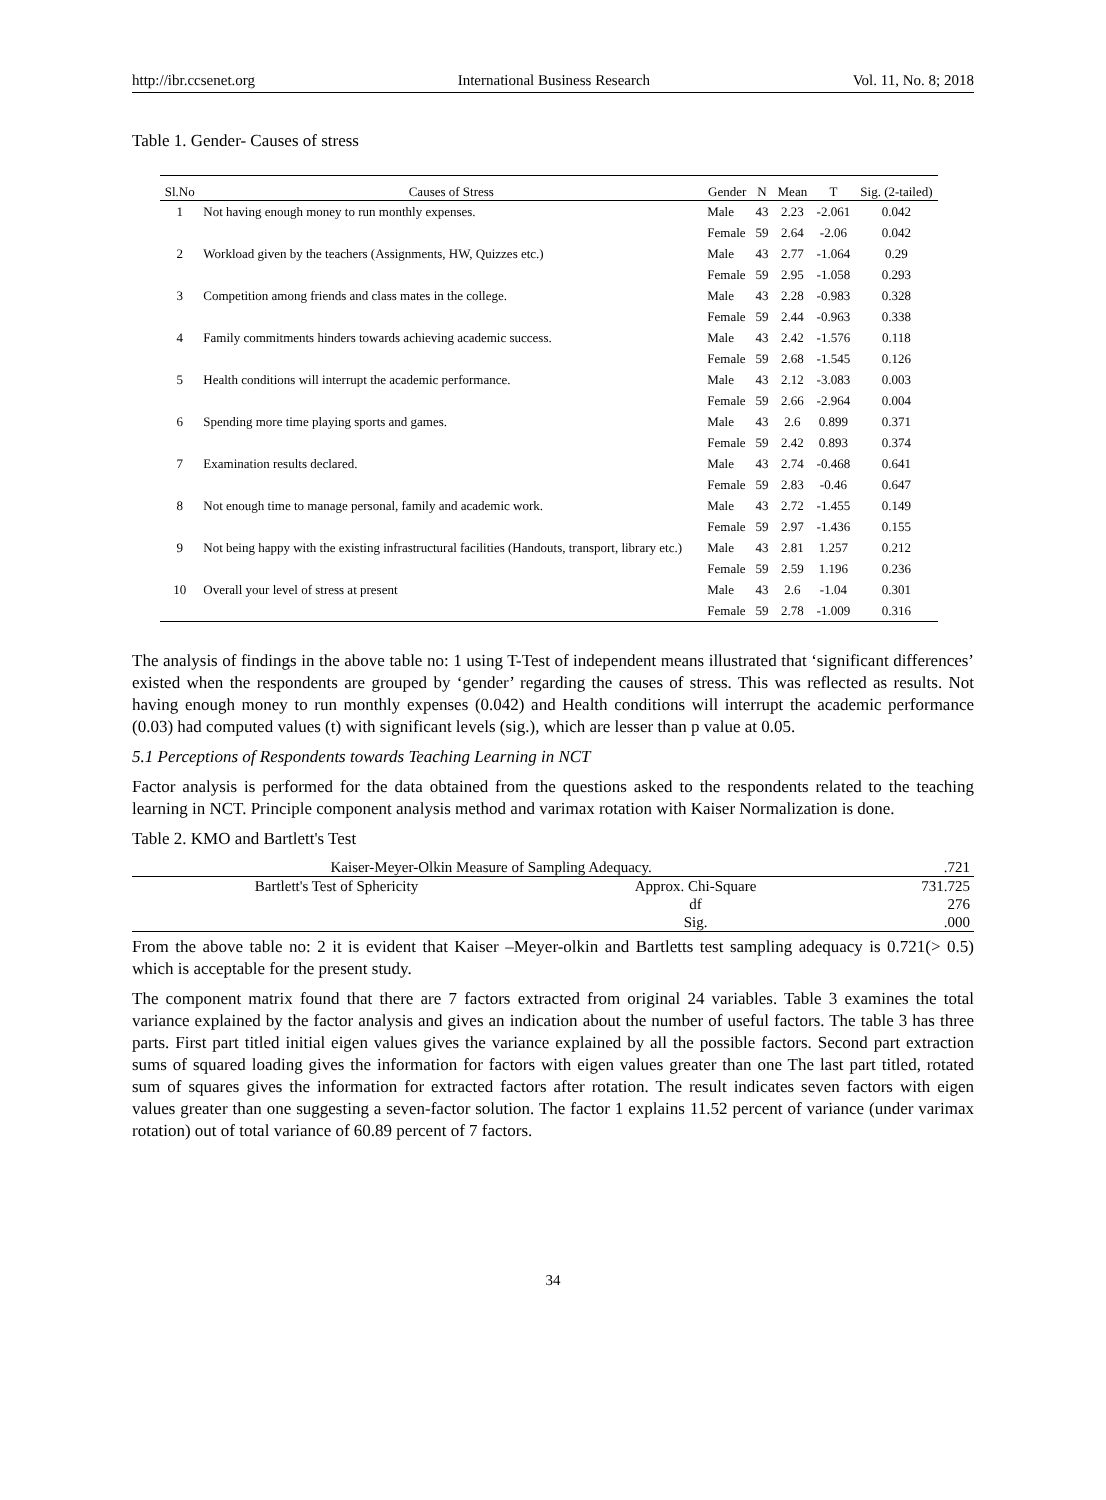http://ibr.ccsenet.org International Business Research Vol. 11, No. 8; 2018
Table 1. Gender- Causes of stress
| Sl.No | Causes of Stress | Gender | N | Mean | T | Sig. (2-tailed) |
| --- | --- | --- | --- | --- | --- | --- |
| 1 | Not having enough money to run monthly expenses. | Male | 43 | 2.23 | -2.061 | 0.042 |
| | | Female | 59 | 2.64 | -2.06 | 0.042 |
| 2 | Workload given by the teachers (Assignments, HW, Quizzes etc.) | Male | 43 | 2.77 | -1.064 | 0.29 |
| | | Female | 59 | 2.95 | -1.058 | 0.293 |
| 3 | Competition among friends and class mates in the college. | Male | 43 | 2.28 | -0.983 | 0.328 |
| | | Female | 59 | 2.44 | -0.963 | 0.338 |
| 4 | Family commitments hinders towards achieving academic success. | Male | 43 | 2.42 | -1.576 | 0.118 |
| | | Female | 59 | 2.68 | -1.545 | 0.126 |
| 5 | Health conditions will interrupt the academic performance. | Male | 43 | 2.12 | -3.083 | 0.003 |
| | | Female | 59 | 2.66 | -2.964 | 0.004 |
| 6 | Spending more time playing sports and games. | Male | 43 | 2.6 | 0.899 | 0.371 |
| | | Female | 59 | 2.42 | 0.893 | 0.374 |
| 7 | Examination results declared. | Male | 43 | 2.74 | -0.468 | 0.641 |
| | | Female | 59 | 2.83 | -0.46 | 0.647 |
| 8 | Not enough time to manage personal, family and academic work. | Male | 43 | 2.72 | -1.455 | 0.149 |
| | | Female | 59 | 2.97 | -1.436 | 0.155 |
| 9 | Not being happy with the existing infrastructural facilities (Handouts, transport, library etc.) | Male | 43 | 2.81 | 1.257 | 0.212 |
| | | Female | 59 | 2.59 | 1.196 | 0.236 |
| 10 | Overall your level of stress at present | Male | 43 | 2.6 | -1.04 | 0.301 |
| | | Female | 59 | 2.78 | -1.009 | 0.316 |
The analysis of findings in the above table no: 1 using T-Test of independent means illustrated that ‘significant differences’ existed when the respondents are grouped by ‘gender’ regarding the causes of stress. This was reflected as results. Not having enough money to run monthly expenses (0.042) and Health conditions will interrupt the academic performance (0.03) had computed values (t) with significant levels (sig.), which are lesser than p value at 0.05.
5.1 Perceptions of Respondents towards Teaching Learning in NCT
Factor analysis is performed for the data obtained from the questions asked to the respondents related to the teaching learning in NCT. Principle component analysis method and varimax rotation with Kaiser Normalization is done.
Table 2. KMO and Bartlett's Test
| Kaiser-Meyer-Olkin Measure of Sampling Adequacy. | | .721 |
| Bartlett's Test of Sphericity | Approx. Chi-Square | 731.725 |
| | df | 276 |
| | Sig. | .000 |
From the above table no: 2 it is evident that Kaiser –Meyer-olkin and Bartletts test sampling adequacy is 0.721(> 0.5) which is acceptable for the present study.
The component matrix found that there are 7 factors extracted from original 24 variables. Table 3 examines the total variance explained by the factor analysis and gives an indication about the number of useful factors. The table 3 has three parts. First part titled initial eigen values gives the variance explained by all the possible factors. Second part extraction sums of squared loading gives the information for factors with eigen values greater than one The last part titled, rotated sum of squares gives the information for extracted factors after rotation. The result indicates seven factors with eigen values greater than one suggesting a seven-factor solution. The factor 1 explains 11.52 percent of variance (under varimax rotation) out of total variance of 60.89 percent of 7 factors.
34